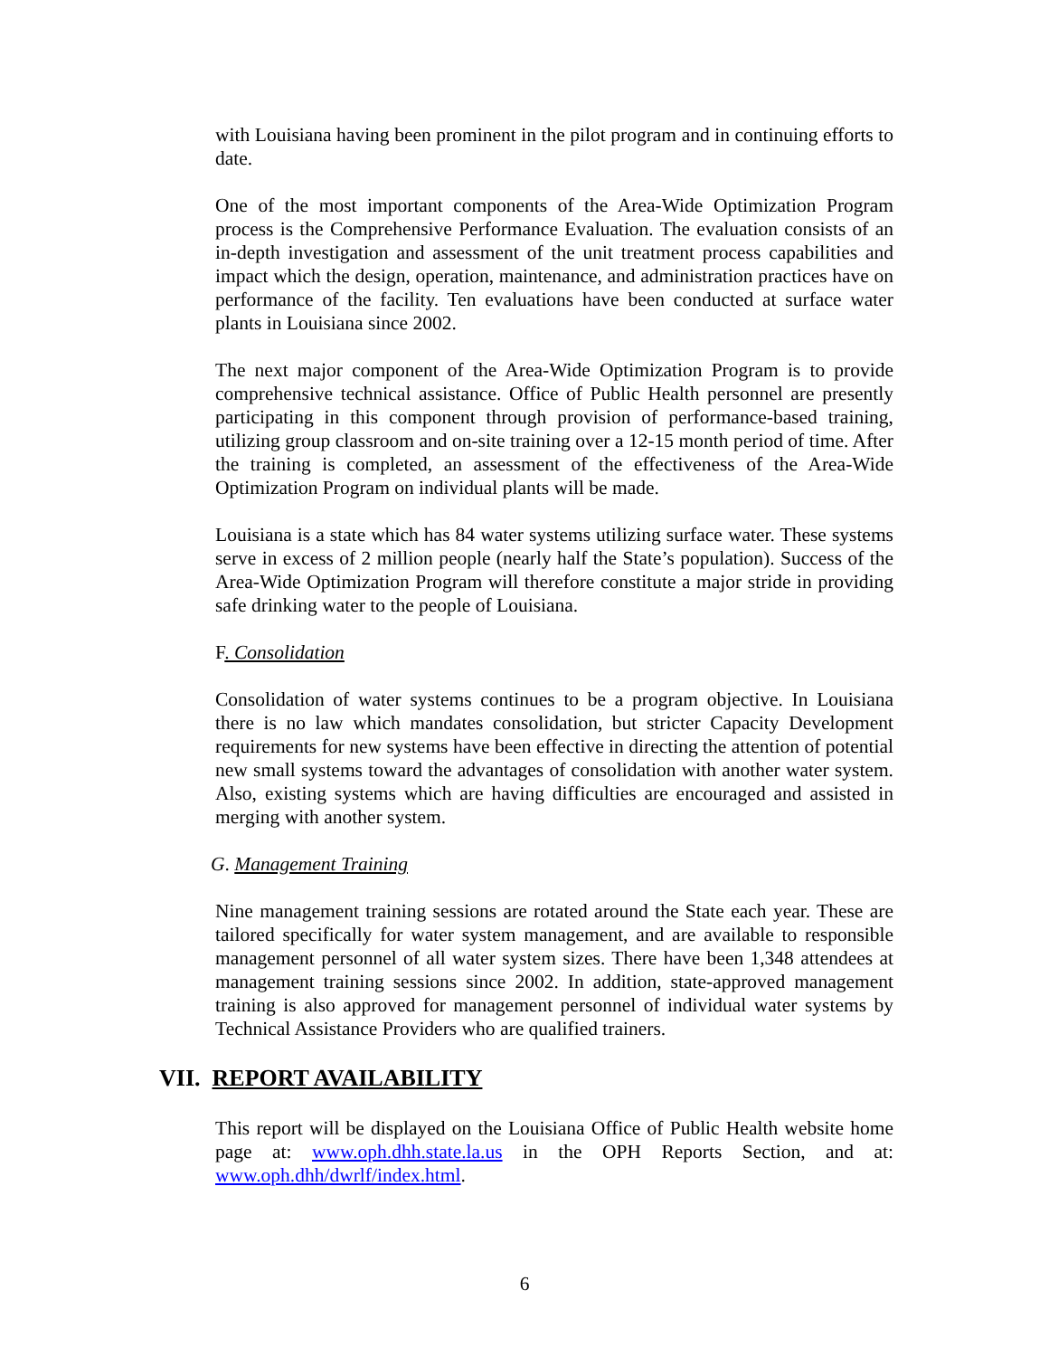with Louisiana having been prominent in the pilot program and in continuing efforts to date.
One of the most important components of the Area-Wide Optimization Program process is the Comprehensive Performance Evaluation. The evaluation consists of an in-depth investigation and assessment of the unit treatment process capabilities and impact which the design, operation, maintenance, and administration practices have on performance of the facility. Ten evaluations have been conducted at surface water plants in Louisiana since 2002.
The next major component of the Area-Wide Optimization Program is to provide comprehensive technical assistance. Office of Public Health personnel are presently participating in this component through provision of performance-based training, utilizing group classroom and on-site training over a 12-15 month period of time. After the training is completed, an assessment of the effectiveness of the Area-Wide Optimization Program on individual plants will be made.
Louisiana is a state which has 84 water systems utilizing surface water. These systems serve in excess of 2 million people (nearly half the State’s population). Success of the Area-Wide Optimization Program will therefore constitute a major stride in providing safe drinking water to the people of Louisiana.
F. Consolidation
Consolidation of water systems continues to be a program objective. In Louisiana there is no law which mandates consolidation, but stricter Capacity Development requirements for new systems have been effective in directing the attention of potential new small systems toward the advantages of consolidation with another water system. Also, existing systems which are having difficulties are encouraged and assisted in merging with another system.
G. Management Training
Nine management training sessions are rotated around the State each year. These are tailored specifically for water system management, and are available to responsible management personnel of all water system sizes. There have been 1,348 attendees at management training sessions since 2002. In addition, state-approved management training is also approved for management personnel of individual water systems by Technical Assistance Providers who are qualified trainers.
VII. REPORT AVAILABILITY
This report will be displayed on the Louisiana Office of Public Health website home page at: www.oph.dhh.state.la.us in the OPH Reports Section, and at: www.oph.dhh/dwrlf/index.html.
6